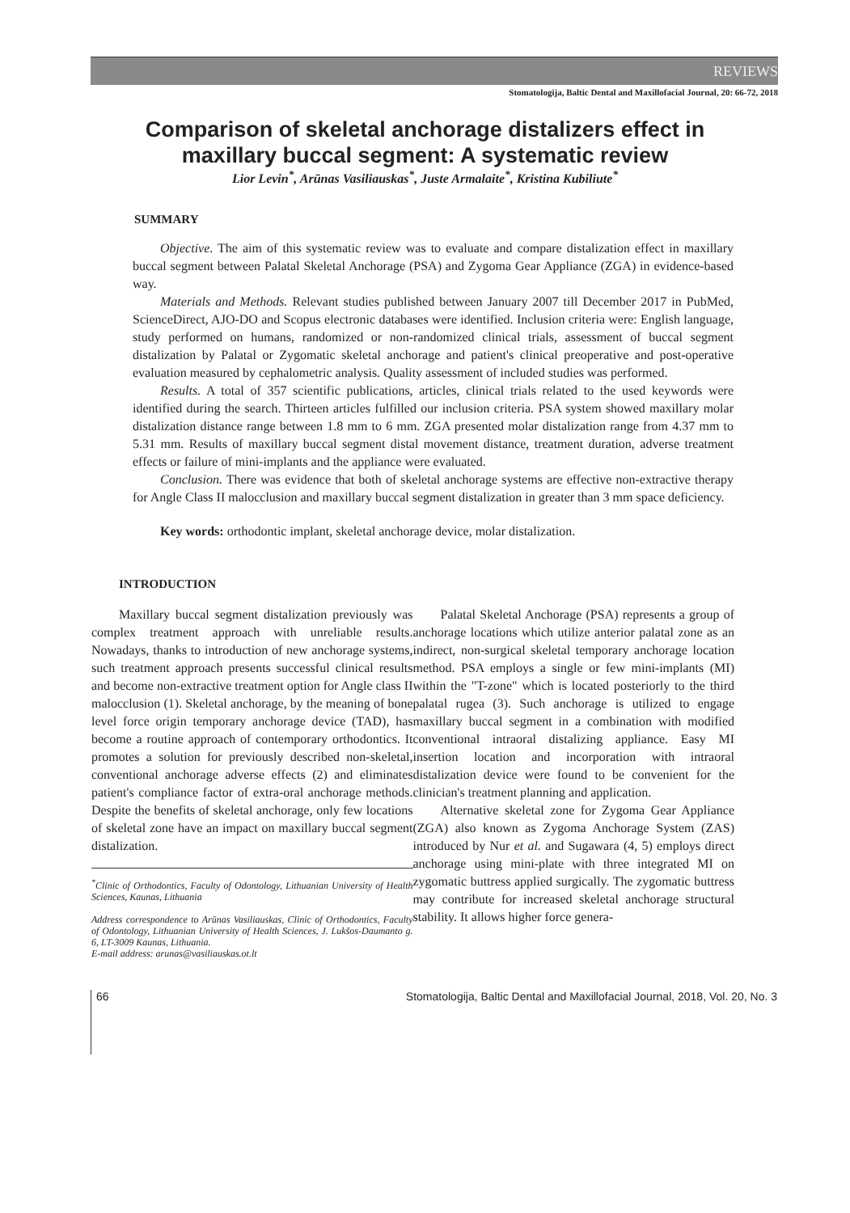REVIEWS
Stomatologija, Baltic Dental and Maxillofacial Journal, 20: 66-72, 2018
Comparison of skeletal anchorage distalizers effect in
maxillary buccal segment: A systematic review
Lior Levin<sup>*</sup>, Arūnas Vasiliauskas<sup>*</sup>, Juste Armalaite<sup>*</sup>, Kristina Kubiliute<sup>*</sup>
SUMMARY
Objective. The aim of this systematic review was to evaluate and compare distalization effect in maxillary buccal segment between Palatal Skeletal Anchorage (PSA) and Zygoma Gear Appliance (ZGA) in evidence-based way.
Materials and Methods. Relevant studies published between January 2007 till December 2017 in PubMed, ScienceDirect, AJO-DO and Scopus electronic databases were identified. Inclusion criteria were: English language, study performed on humans, randomized or non-randomized clinical trials, assessment of buccal segment distalization by Palatal or Zygomatic skeletal anchorage and patient's clinical preoperative and post-operative evaluation measured by cephalometric analysis. Quality assessment of included studies was performed.
Results. A total of 357 scientific publications, articles, clinical trials related to the used keywords were identified during the search. Thirteen articles fulfilled our inclusion criteria. PSA system showed maxillary molar distalization distance range between 1.8 mm to 6 mm. ZGA presented molar distalization range from 4.37 mm to 5.31 mm. Results of maxillary buccal segment distal movement distance, treatment duration, adverse treatment effects or failure of mini-implants and the appliance were evaluated.
Conclusion. There was evidence that both of skeletal anchorage systems are effective non-extractive therapy for Angle Class II malocclusion and maxillary buccal segment distalization in greater than 3 mm space deficiency.
Key words: orthodontic implant, skeletal anchorage device, molar distalization.
INTRODUCTION
Maxillary buccal segment distalization previously was complex treatment approach with unreliable results. Nowadays, thanks to introduction of new anchorage systems, such treatment approach presents successful clinical results and become non-extractive treatment option for Angle class II malocclusion (1). Skeletal anchorage, by the meaning of bone level force origin temporary anchorage device (TAD), has become a routine approach of contemporary orthodontics. It promotes a solution for previously described non-skeletal, conventional anchorage adverse effects (2) and eliminates patient's compliance factor of extra-oral anchorage methods. Despite the benefits of skeletal anchorage, only few locations of skeletal zone have an impact on maxillary buccal segment distalization.
<sup>*</sup> Clinic of Orthodontics, Faculty of Odontology, Lithuanian University of Health Sciences, Kaunas, Lithuania
Address correspondence to Arūnas Vasiliauskas, Clinic of Orthodontics, Faculty of Odontology, Lithuanian University of Health Sciences, J. Lukšos-Daumanto g. 6, LT-3009 Kaunas, Lithuania.
E-mail address: arunas@vasiliauskas.ot.lt
Palatal Skeletal Anchorage (PSA) represents a group of anchorage locations which utilize anterior palatal zone as an indirect, non-surgical skeletal temporary anchorage location method. PSA employs a single or few mini-implants (MI) within the "T-zone" which is located posteriorly to the third palatal rugea (3). Such anchorage is utilized to engage maxillary buccal segment in a combination with modified conventional intraoral distalizing appliance. Easy MI insertion location and incorporation with intraoral distalization device were found to be convenient for the clinician's treatment planning and application.
Alternative skeletal zone for Zygoma Gear Appliance (ZGA) also known as Zygoma Anchorage System (ZAS) introduced by Nur et al. and Sugawara (4, 5) employs direct anchorage using mini-plate with three integrated MI on zygomatic buttress applied surgically. The zygomatic buttress may contribute for increased skeletal anchorage structural stability. It allows higher force genera-
66 Stomatologija, Baltic Dental and Maxillofacial Journal, 2018, Vol. 20, No. 3